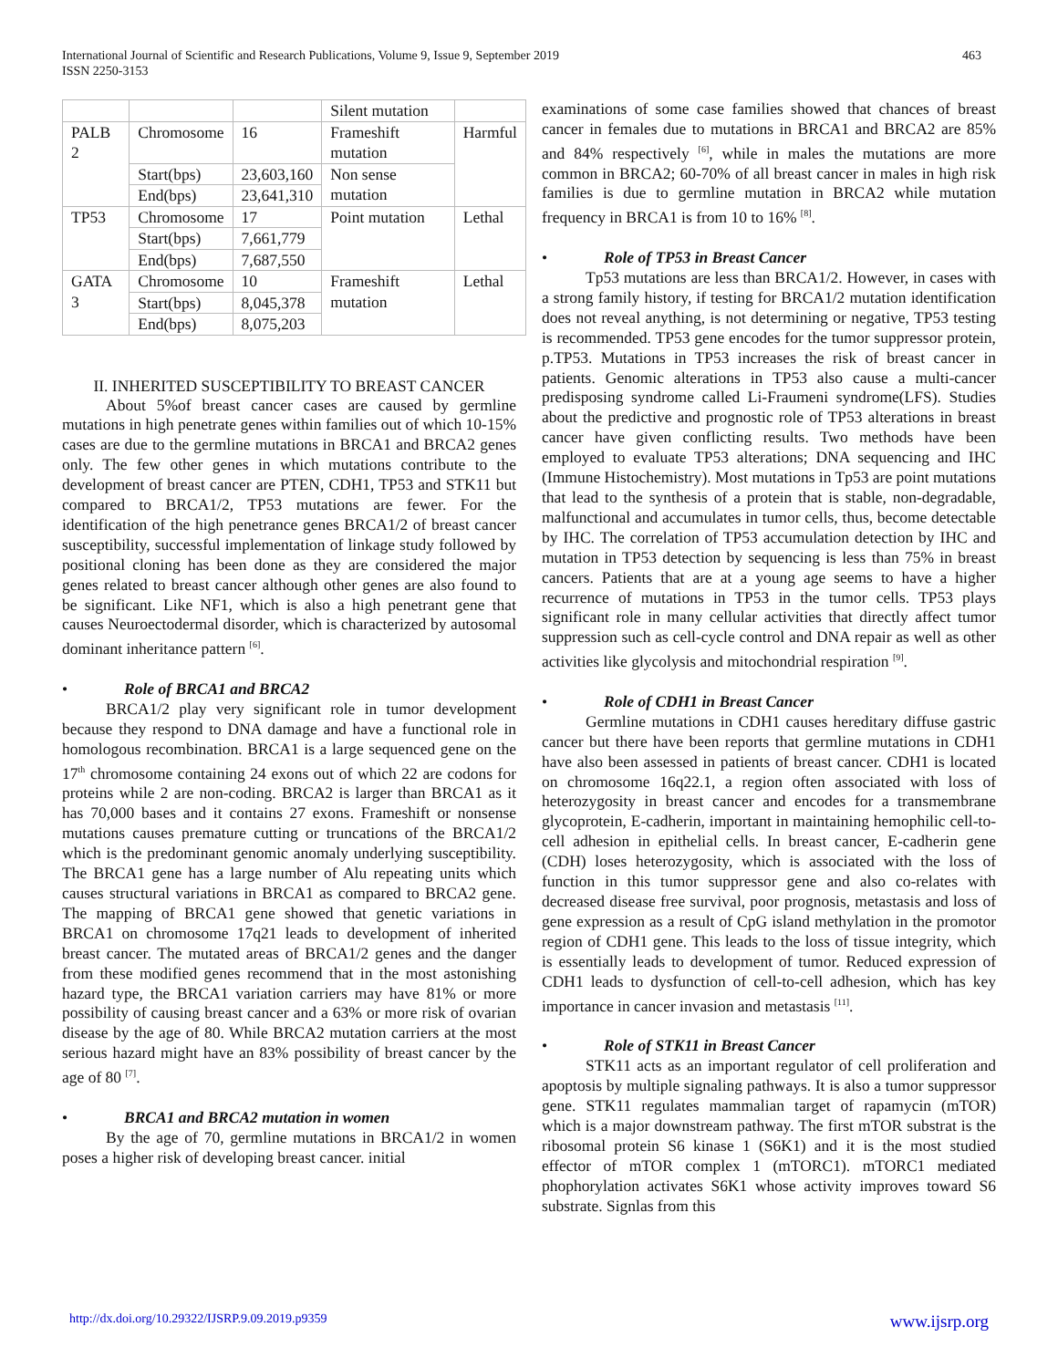International Journal of Scientific and Research Publications, Volume 9, Issue 9, September 2019
ISSN 2250-3153
463
| | | | Silent mutation | |
| PALB 2 | Chromosome | 16 | Frameshift mutation | Harmful |
| | Start(bps) | 23,603,160 | Non sense mutation | |
| | End(bps) | 23,641,310 | | |
| TP53 | Chromosome | 17 | Point mutation | Lethal |
| | Start(bps) | 7,661,779 | | |
| | End(bps) | 7,687,550 | | |
| GATA 3 | Chromosome | 10 | Frameshift mutation | Lethal |
| | Start(bps) | 8,045,378 | | |
| | End(bps) | 8,075,203 | | |
II. INHERITED SUSCEPTIBILITY TO BREAST CANCER
About 5%of breast cancer cases are caused by germline mutations in high penetrate genes within families out of which 10-15% cases are due to the germline mutations in BRCA1 and BRCA2 genes only. The few other genes in which mutations contribute to the development of breast cancer are PTEN, CDH1, TP53 and STK11 but compared to BRCA1/2, TP53 mutations are fewer. For the identification of the high penetrance genes BRCA1/2 of breast cancer susceptibility, successful implementation of linkage study followed by positional cloning has been done as they are considered the major genes related to breast cancer although other genes are also found to be significant. Like NF1, which is also a high penetrant gene that causes Neuroectodermal disorder, which is characterized by autosomal dominant inheritance pattern <sup>[6]</sup>.
• Role of BRCA1 and BRCA2
BRCA1/2 play very significant role in tumor development because they respond to DNA damage and have a functional role in homologous recombination. BRCA1 is a large sequenced gene on the 17<sup>th</sup> chromosome containing 24 exons out of which 22 are codons for proteins while 2 are non-coding. BRCA2 is larger than BRCA1 as it has 70,000 bases and it contains 27 exons. Frameshift or nonsense mutations causes premature cutting or truncations of the BRCA1/2 which is the predominant genomic anomaly underlying susceptibility. The BRCA1 gene has a large number of Alu repeating units which causes structural variations in BRCA1 as compared to BRCA2 gene. The mapping of BRCA1 gene showed that genetic variations in BRCA1 on chromosome 17q21 leads to development of inherited breast cancer. The mutated areas of BRCA1/2 genes and the danger from these modified genes recommend that in the most astonishing hazard type, the BRCA1 variation carriers may have 81% or more possibility of causing breast cancer and a 63% or more risk of ovarian disease by the age of 80. While BRCA2 mutation carriers at the most serious hazard might have an 83% possibility of breast cancer by the age of 80 <sup>[7]</sup>.
• BRCA1 and BRCA2 mutation in women
By the age of 70, germline mutations in BRCA1/2 in women poses a higher risk of developing breast cancer. initial
examinations of some case families showed that chances of breast cancer in females due to mutations in BRCA1 and BRCA2 are 85% and 84% respectively <sup>[6]</sup>, while in males the mutations are more common in BRCA2; 60-70% of all breast cancer in males in high risk families is due to germline mutation in BRCA2 while mutation frequency in BRCA1 is from 10 to 16% <sup>[8]</sup>.
• Role of TP53 in Breast Cancer
Tp53 mutations are less than BRCA1/2. However, in cases with a strong family history, if testing for BRCA1/2 mutation identification does not reveal anything, is not determining or negative, TP53 testing is recommended. TP53 gene encodes for the tumor suppressor protein, p.TP53. Mutations in TP53 increases the risk of breast cancer in patients. Genomic alterations in TP53 also cause a multi-cancer predisposing syndrome called Li-Fraumeni syndrome(LFS). Studies about the predictive and prognostic role of TP53 alterations in breast cancer have given conflicting results. Two methods have been employed to evaluate TP53 alterations; DNA sequencing and IHC (Immune Histochemistry). Most mutations in Tp53 are point mutations that lead to the synthesis of a protein that is stable, non-degradable, malfunctional and accumulates in tumor cells, thus, become detectable by IHC. The correlation of TP53 accumulation detection by IHC and mutation in TP53 detection by sequencing is less than 75% in breast cancers. Patients that are at a young age seems to have a higher recurrence of mutations in TP53 in the tumor cells. TP53 plays significant role in many cellular activities that directly affect tumor suppression such as cell-cycle control and DNA repair as well as other activities like glycolysis and mitochondrial respiration <sup>[9]</sup>.
• Role of CDH1 in Breast Cancer
Germline mutations in CDH1 causes hereditary diffuse gastric cancer but there have been reports that germline mutations in CDH1 have also been assessed in patients of breast cancer. CDH1 is located on chromosome 16q22.1, a region often associated with loss of heterozygosity in breast cancer and encodes for a transmembrane glycoprotein, E-cadherin, important in maintaining hemophilic cell-to-cell adhesion in epithelial cells. In breast cancer, E-cadherin gene (CDH) loses heterozygosity, which is associated with the loss of function in this tumor suppressor gene and also co-relates with decreased disease free survival, poor prognosis, metastasis and loss of gene expression as a result of CpG island methylation in the promotor region of CDH1 gene. This leads to the loss of tissue integrity, which is essentially leads to development of tumor. Reduced expression of CDH1 leads to dysfunction of cell-to-cell adhesion, which has key importance in cancer invasion and metastasis <sup>[11]</sup>.
• Role of STK11 in Breast Cancer
STK11 acts as an important regulator of cell proliferation and apoptosis by multiple signaling pathways. It is also a tumor suppressor gene. STK11 regulates mammalian target of rapamycin (mTOR) which is a major downstream pathway. The first mTOR substrat is the ribosomal protein S6 kinase 1 (S6K1) and it is the most studied effector of mTOR complex 1 (mTORC1). mTORC1 mediated phophorylation activates S6K1 whose activity improves toward S6 substrate. Signlas from this
http://dx.doi.org/10.29322/IJSRP.9.09.2019.p9359 www.ijsrp.org